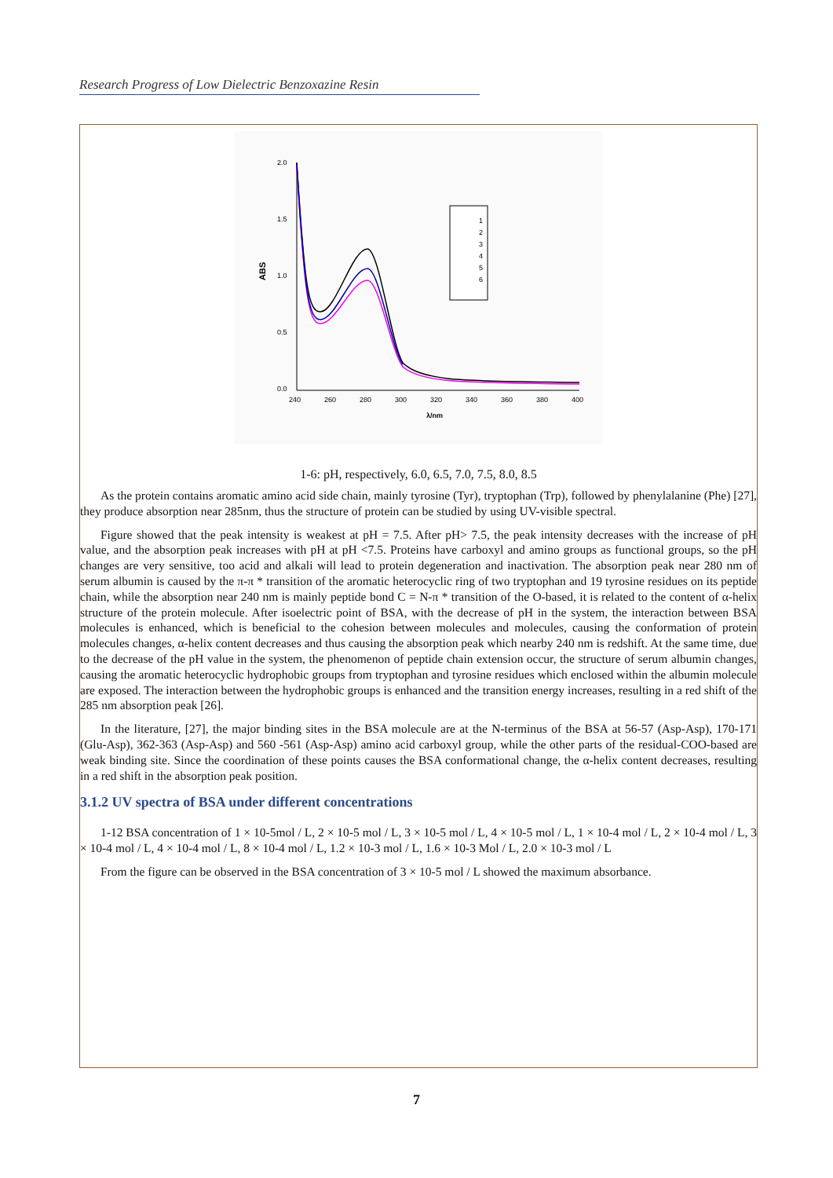Research Progress of Low Dielectric Benzoxazine Resin
2.0
1.5
1.0
0.5
0.0
240
260
280
300
320
340
360
380
400
λ/nm
ABS
1
2
3
4
5
6
1-6: pH, respectively, 6.0, 6.5, 7.0, 7.5, 8.0, 8.5
As the protein contains aromatic amino acid side chain, mainly tyrosine (Tyr), tryptophan (Trp), followed by phenylalanine (Phe) [27], they produce absorption near 285nm, thus the structure of protein can be studied by using UV-visible spectral.
Figure showed that the peak intensity is weakest at pH = 7.5. After pH> 7.5, the peak intensity decreases with the increase of pH value, and the absorption peak increases with pH at pH <7.5. Proteins have carboxyl and amino groups as functional groups, so the pH changes are very sensitive, too acid and alkali will lead to protein degeneration and inactivation. The absorption peak near 280 nm of serum albumin is caused by the π-π * transition of the aromatic heterocyclic ring of two tryptophan and 19 tyrosine residues on its peptide chain, while the absorption near 240 nm is mainly peptide bond C = N-π * transition of the O-based, it is related to the content of α-helix structure of the protein molecule. After isoelectric point of BSA, with the decrease of pH in the system, the interaction between BSA molecules is enhanced, which is beneficial to the cohesion between molecules and molecules, causing the conformation of protein molecules changes, α-helix content decreases and thus causing the absorption peak which nearby 240 nm is redshift. At the same time, due to the decrease of the pH value in the system, the phenomenon of peptide chain extension occur, the structure of serum albumin changes, causing the aromatic heterocyclic hydrophobic groups from tryptophan and tyrosine residues which enclosed within the albumin molecule are exposed. The interaction between the hydrophobic groups is enhanced and the transition energy increases, resulting in a red shift of the 285 nm absorption peak [26].
In the literature, [27], the major binding sites in the BSA molecule are at the N-terminus of the BSA at 56-57 (Asp-Asp), 170-171 (Glu-Asp), 362-363 (Asp-Asp) and 560 -561 (Asp-Asp) amino acid carboxyl group, while the other parts of the residual-COO-based are weak binding site. Since the coordination of these points causes the BSA conformational change, the α-helix content decreases, resulting in a red shift in the absorption peak position.
3.1.2 UV spectra of BSA under different concentrations
1-12 BSA concentration of 1 × 10-5mol / L, 2 × 10-5 mol / L, 3 × 10-5 mol / L, 4 × 10-5 mol / L, 1 × 10-4 mol / L, 2 × 10-4 mol / L, 3 × 10-4 mol / L, 4 × 10-4 mol / L, 8 × 10-4 mol / L, 1.2 × 10-3 mol / L, 1.6 × 10-3 Mol / L, 2.0 × 10-3 mol / L
From the figure can be observed in the BSA concentration of 3 × 10-5 mol / L showed the maximum absorbance.
7